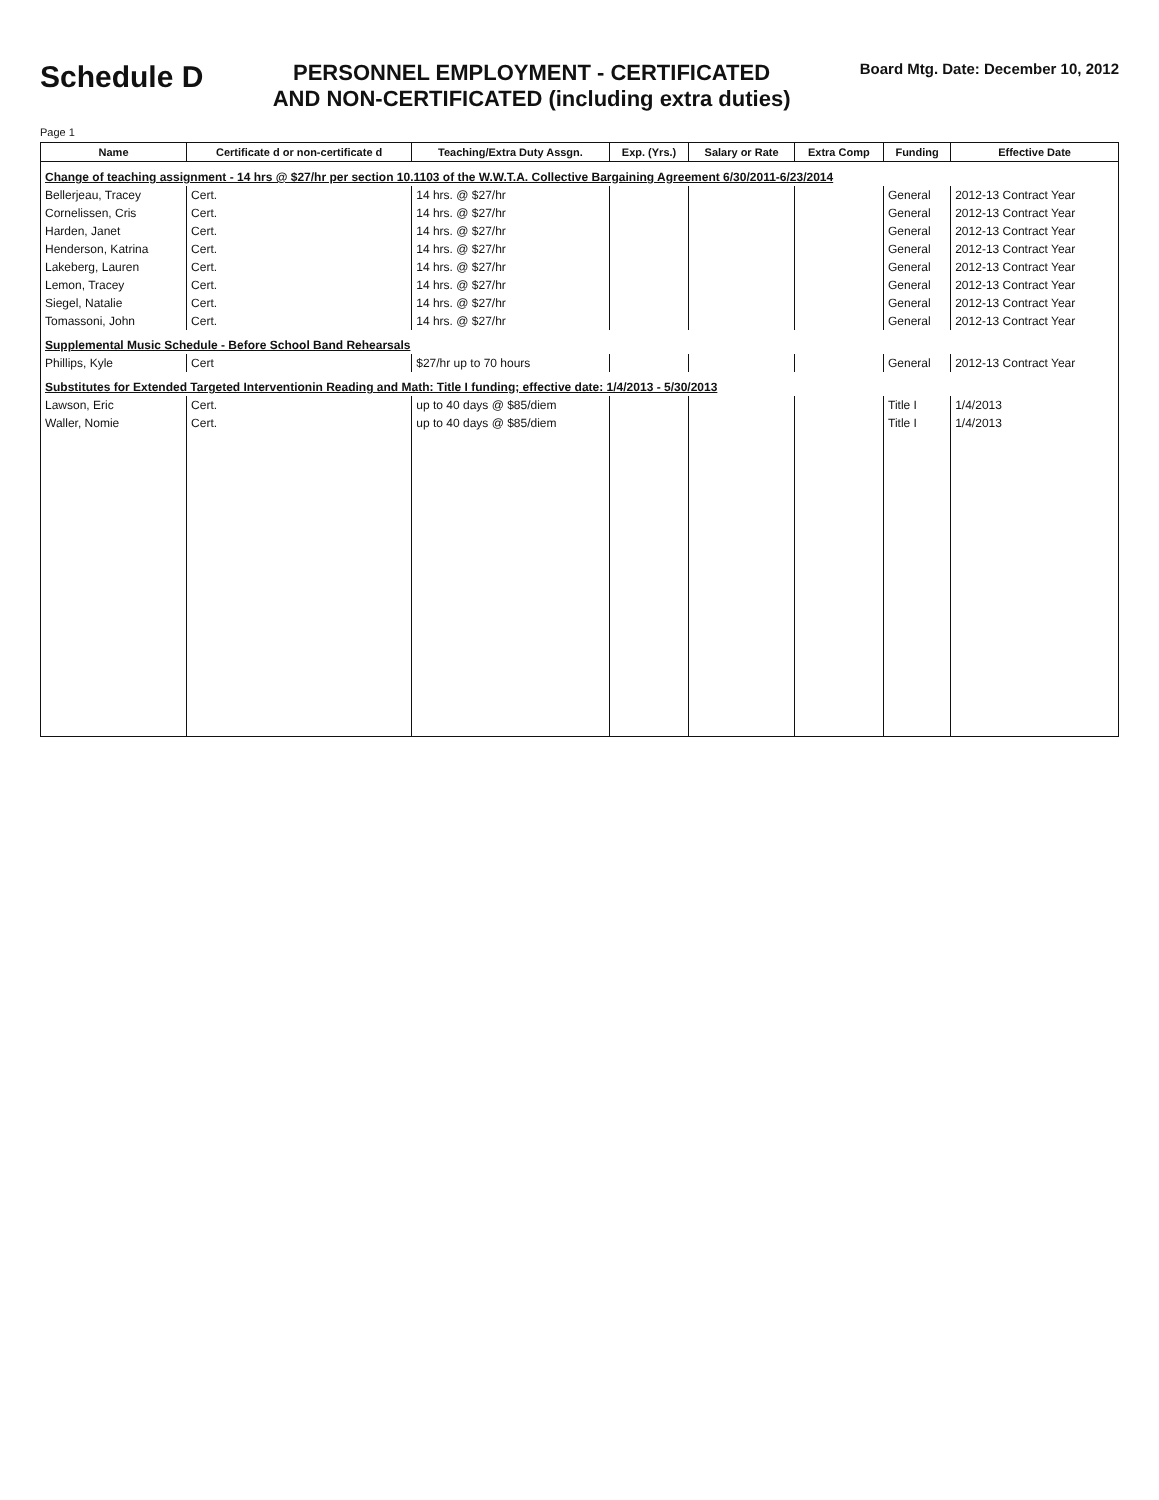Schedule D
PERSONNEL EMPLOYMENT - CERTIFICATED
AND NON-CERTIFICATED (including extra duties)
Board Mtg. Date: December 10, 2012
Page 1
| Name | Certificate d or non-certificate d | Teaching/Extra Duty Assgn. | Exp. (Yrs.) | Salary or Rate | Extra Comp | Funding | Effective Date |
| --- | --- | --- | --- | --- | --- | --- | --- |
| Change of teaching assignment - 14 hrs @ $27/hr per section 10.1103 of the W.W.T.A. Collective Bargaining Agreement 6/30/2011-6/23/2014 | | | | | | | |
| Bellerjeau, Tracey | Cert. | 14 hrs. @ $27/hr | | | | General | 2012-13 Contract Year |
| Cornelissen, Cris | Cert. | 14 hrs. @ $27/hr | | | | General | 2012-13 Contract Year |
| Harden, Janet | Cert. | 14 hrs. @ $27/hr | | | | General | 2012-13 Contract Year |
| Henderson, Katrina | Cert. | 14 hrs. @ $27/hr | | | | General | 2012-13 Contract Year |
| Lakeberg, Lauren | Cert. | 14 hrs. @ $27/hr | | | | General | 2012-13 Contract Year |
| Lemon, Tracey | Cert. | 14 hrs. @ $27/hr | | | | General | 2012-13 Contract Year |
| Siegel, Natalie | Cert. | 14 hrs. @ $27/hr | | | | General | 2012-13 Contract Year |
| Tomassoni, John | Cert. | 14 hrs. @ $27/hr | | | | General | 2012-13 Contract Year |
| Supplemental Music Schedule - Before School Band Rehearsals | | | | | | | |
| Phillips, Kyle | Cert | $27/hr up to 70 hours | | | | General | 2012-13 Contract Year |
| Substitutes for Extended Targeted Interventionin Reading and Math: Title I funding; effective date: 1/4/2013 - 5/30/2013 | | | | | | | |
| Lawson, Eric | Cert. | up to 40 days @ $85/diem | | | | Title I | 1/4/2013 |
| Waller, Nomie | Cert. | up to 40 days @ $85/diem | | | | Title I | 1/4/2013 |